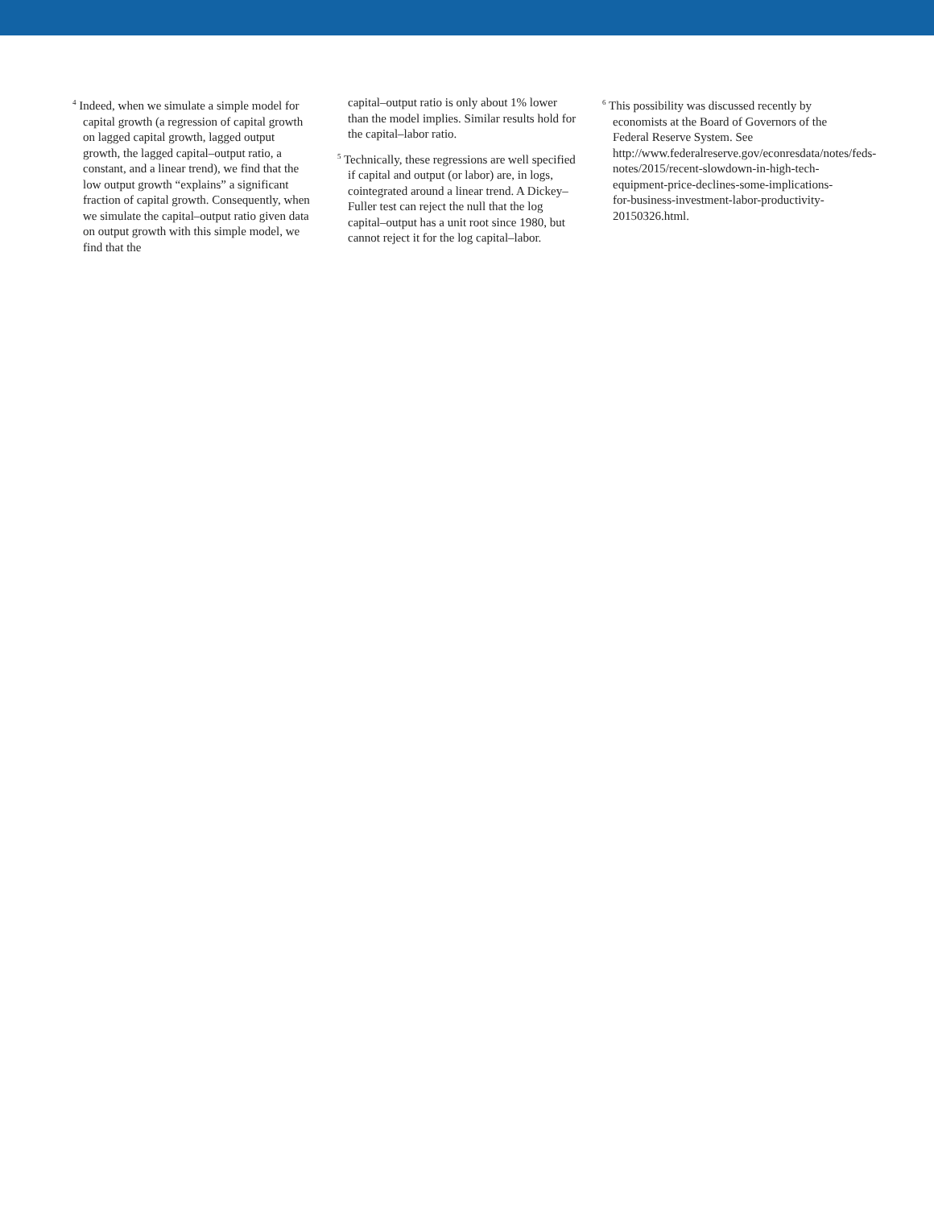<sup>4</sup> Indeed, when we simulate a simple model for capital growth (a regression of capital growth on lagged capital growth, lagged output growth, the lagged capital–output ratio, a constant, and a linear trend), we find that the low output growth “explains” a significant fraction of capital growth. Consequently, when we simulate the capital–output ratio given data on output growth with this simple model, we find that the
capital–output ratio is only about 1% lower than the model implies. Similar results hold for the capital–labor ratio.
<sup>5</sup> Technically, these regressions are well specified if capital and output (or labor) are, in logs, cointegrated around a linear trend. A Dickey–Fuller test can reject the null that the log capital–output has a unit root since 1980, but cannot reject it for the log capital–labor.
<sup>6</sup> This possibility was discussed recently by economists at the Board of Governors of the Federal Reserve System. See http://www.federalreserve.gov/econresdata/notes/feds-notes/2015/recent-slowdown-in-high-tech-equipment-price-declines-some-implications-for-business-investment-labor-productivity-20150326.html.